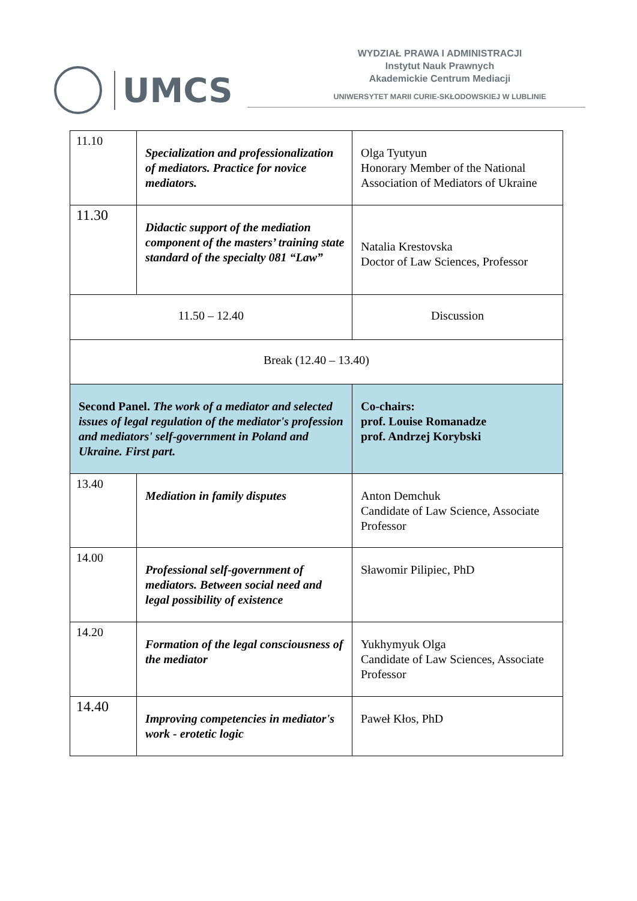UMCS
WYDZIAŁ PRAWA I ADMINISTRACJI
Instytut Nauk Prawnych
Akademickie Centrum Mediacji
UNIWERSYTET MARII CURIE-SKŁODOWSKIEJ W LUBLINIE
| 11.10 | Specialization and professionalization of mediators. Practice for novice mediators. | Olga Tyutyun Honorary Member of the National Association of Mediators of Ukraine |
| 11.30 | Didactic support of the mediation component of the masters’ training state standard of the specialty 081 “Law” | Natalia Krestovska Doctor of Law Sciences, Professor |
| 11.50 – 12.40 | | Discussion |
| Break (12.40 – 13.40) | | |
| Second Panel. The work of a mediator and selected issues of legal regulation of the mediator's profession and mediators' self-government in Poland and Ukraine. First part. | | Co-chairs: prof. Louise Romanadze prof. Andrzej Korybski |
| 13.40 | Mediation in family disputes | Anton Demchuk Candidate of Law Science, Associate Professor |
| 14.00 | Professional self-government of mediators. Between social need and legal possibility of existence | Sławomir Pilipiec, PhD |
| 14.20 | Formation of the legal consciousness of the mediator | Yukhymyuk Olga Candidate of Law Sciences, Associate Professor |
| 14.40 | Improving competencies in mediator's work - erotetic logic | Paweł Kłos, PhD |